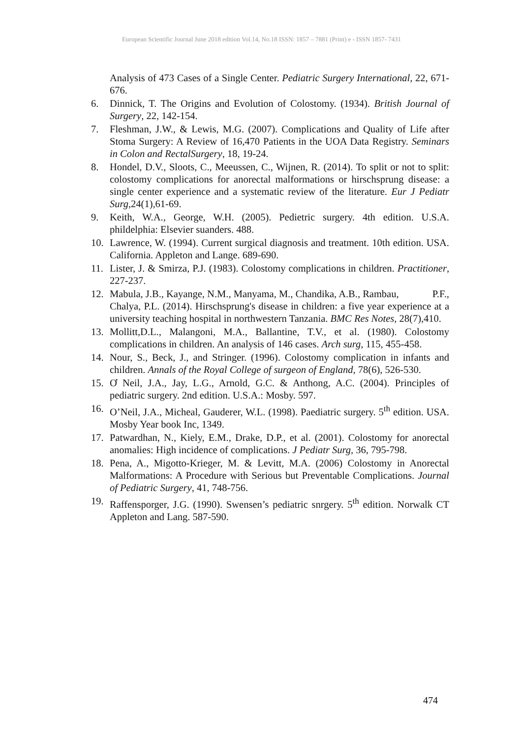European Scientific Journal June 2018 edition Vol.14, No.18 ISSN: 1857 – 7881 (Print) e - ISSN 1857- 7431
Analysis of 473 Cases of a Single Center. Pediatric Surgery International, 22, 671-676.
6. Dinnick, T. The Origins and Evolution of Colostomy. (1934). British Journal of Surgery, 22, 142-154.
7. Fleshman, J.W., & Lewis, M.G. (2007). Complications and Quality of Life after Stoma Surgery: A Review of 16,470 Patients in the UOA Data Registry. Seminars in Colon and RectalSurgery, 18, 19-24.
8. Hondel, D.V., Sloots, C., Meeussen, C., Wijnen, R. (2014). To split or not to split: colostomy complications for anorectal malformations or hirschsprung disease: a single center experience and a systematic review of the literature. Eur J Pediatr Surg,24(1),61-69.
9. Keith, W.A., George, W.H. (2005). Pedietric surgery. 4th edition. U.S.A. phildelphia: Elsevier suanders. 488.
10. Lawrence, W. (1994). Current surgical diagnosis and treatment. 10th edition. USA. California. Appleton and Lange. 689-690.
11. Lister, J. & Smirza, P.J. (1983). Colostomy complications in children. Practitioner, 227-237.
12. Mabula, J.B., Kayange, N.M., Manyama, M., Chandika, A.B., Rambau, P.F.,
Chalya, P.L. (2014). Hirschsprung's disease in children: a five year experience at a university teaching hospital in northwestern Tanzania. BMC Res Notes, 28(7),410.
13. Mollitt,D.L., Malangoni, M.A., Ballantine, T.V., et al. (1980). Colostomy complications in children. An analysis of 146 cases. Arch surg, 115, 455-458.
14. Nour, S., Beck, J., and Stringer. (1996). Colostomy complication in infants and children. Annals of the Royal College of surgeon of England, 78(6), 526-530.
15. Ơ Neil, J.A., Jay, L.G., Arnold, G.C. & Anthong, A.C. (2004). Principles of pediatric surgery. 2nd edition. U.S.A.: Mosby. 597.
16. O’Neil, J.A., Micheal, Gauderer, W.L. (1998). Paediatric surgery. 5<sup>th</sup> edition. USA. Mosby Year book Inc, 1349.
17. Patwardhan, N., Kiely, E.M., Drake, D.P., et al. (2001). Colostomy for anorectal anomalies: High incidence of complications. J Pediatr Surg, 36, 795-798.
18. Pena, A., Migotto-Krieger, M. & Levitt, M.A. (2006) Colostomy in Anorectal Malformations: A Procedure with Serious but Preventable Complications. Journal of Pediatric Surgery, 41, 748-756.
19. Raffensporger, J.G. (1990). Swensen’s pediatric snrgery. 5<sup>th</sup> edition. Norwalk CT Appleton and Lang. 587-590.
474